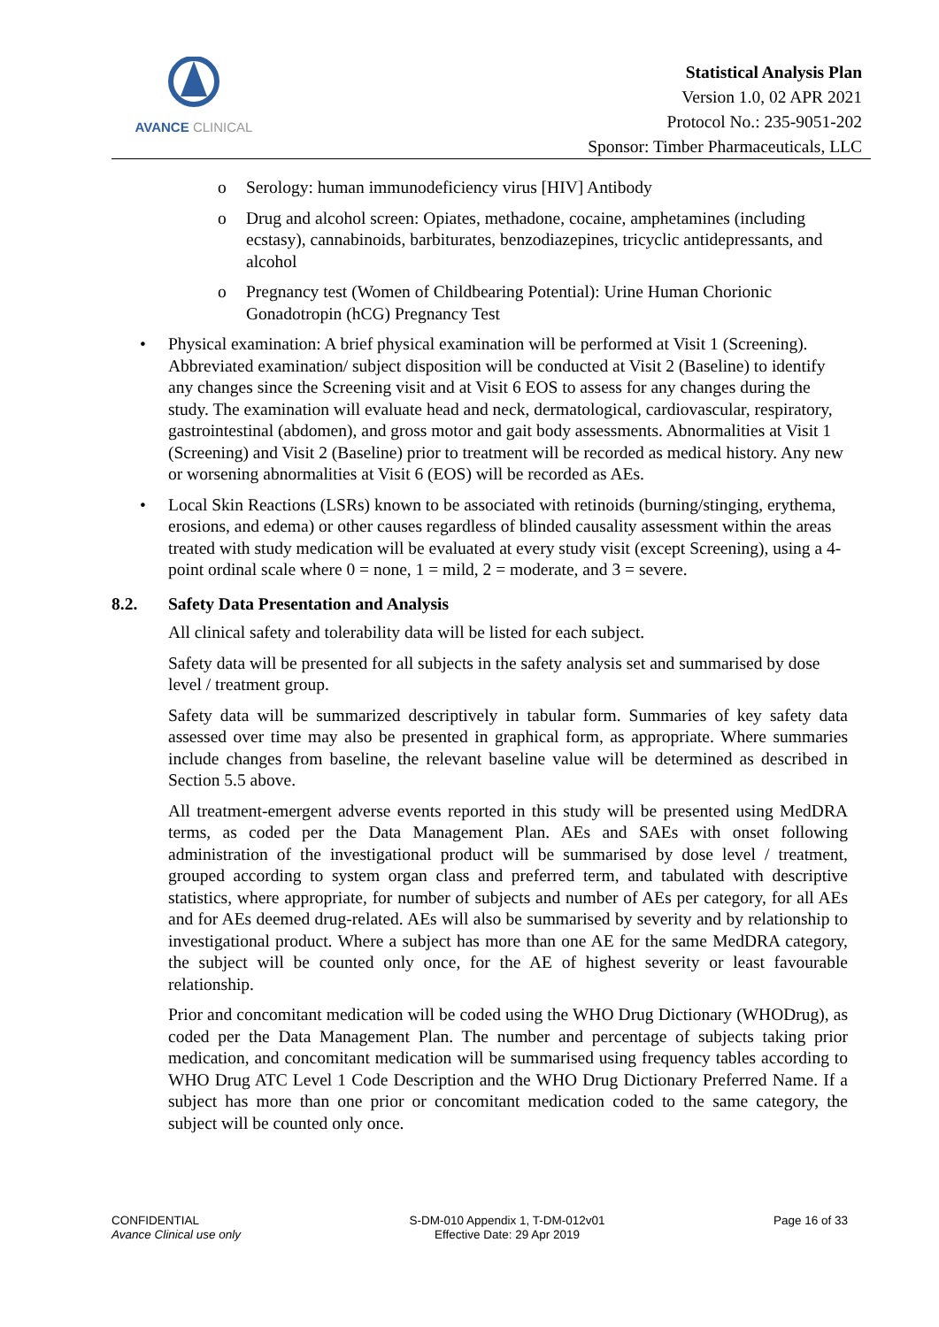AVANCE CLINICAL
Statistical Analysis Plan
Version 1.0, 02 APR 2021
Protocol No.: 235-9051-202
Sponsor: Timber Pharmaceuticals, LLC
o Serology: human immunodeficiency virus [HIV] Antibody
o Drug and alcohol screen: Opiates, methadone, cocaine, amphetamines (including ecstasy), cannabinoids, barbiturates, benzodiazepines, tricyclic antidepressants, and alcohol
o Pregnancy test (Women of Childbearing Potential): Urine Human Chorionic Gonadotropin (hCG) Pregnancy Test
• Physical examination: A brief physical examination will be performed at Visit 1 (Screening). Abbreviated examination/ subject disposition will be conducted at Visit 2 (Baseline) to identify any changes since the Screening visit and at Visit 6 EOS to assess for any changes during the study. The examination will evaluate head and neck, dermatological, cardiovascular, respiratory, gastrointestinal (abdomen), and gross motor and gait body assessments. Abnormalities at Visit 1 (Screening) and Visit 2 (Baseline) prior to treatment will be recorded as medical history. Any new or worsening abnormalities at Visit 6 (EOS) will be recorded as AEs.
• Local Skin Reactions (LSRs) known to be associated with retinoids (burning/stinging, erythema, erosions, and edema) or other causes regardless of blinded causality assessment within the areas treated with study medication will be evaluated at every study visit (except Screening), using a 4-point ordinal scale where 0 = none, 1 = mild, 2 = moderate, and 3 = severe.
8.2. Safety Data Presentation and Analysis
All clinical safety and tolerability data will be listed for each subject.
Safety data will be presented for all subjects in the safety analysis set and summarised by dose level / treatment group.
Safety data will be summarized descriptively in tabular form. Summaries of key safety data assessed over time may also be presented in graphical form, as appropriate. Where summaries include changes from baseline, the relevant baseline value will be determined as described in Section 5.5 above.
All treatment-emergent adverse events reported in this study will be presented using MedDRA terms, as coded per the Data Management Plan. AEs and SAEs with onset following administration of the investigational product will be summarised by dose level / treatment, grouped according to system organ class and preferred term, and tabulated with descriptive statistics, where appropriate, for number of subjects and number of AEs per category, for all AEs and for AEs deemed drug-related. AEs will also be summarised by severity and by relationship to investigational product. Where a subject has more than one AE for the same MedDRA category, the subject will be counted only once, for the AE of highest severity or least favourable relationship.
Prior and concomitant medication will be coded using the WHO Drug Dictionary (WHODrug), as coded per the Data Management Plan. The number and percentage of subjects taking prior medication, and concomitant medication will be summarised using frequency tables according to WHO Drug ATC Level 1 Code Description and the WHO Drug Dictionary Preferred Name. If a subject has more than one prior or concomitant medication coded to the same category, the subject will be counted only once.
CONFIDENTIAL
Avance Clinical use only
S-DM-010 Appendix 1, T-DM-012v01
Effective Date: 29 Apr 2019
Page 16 of 33